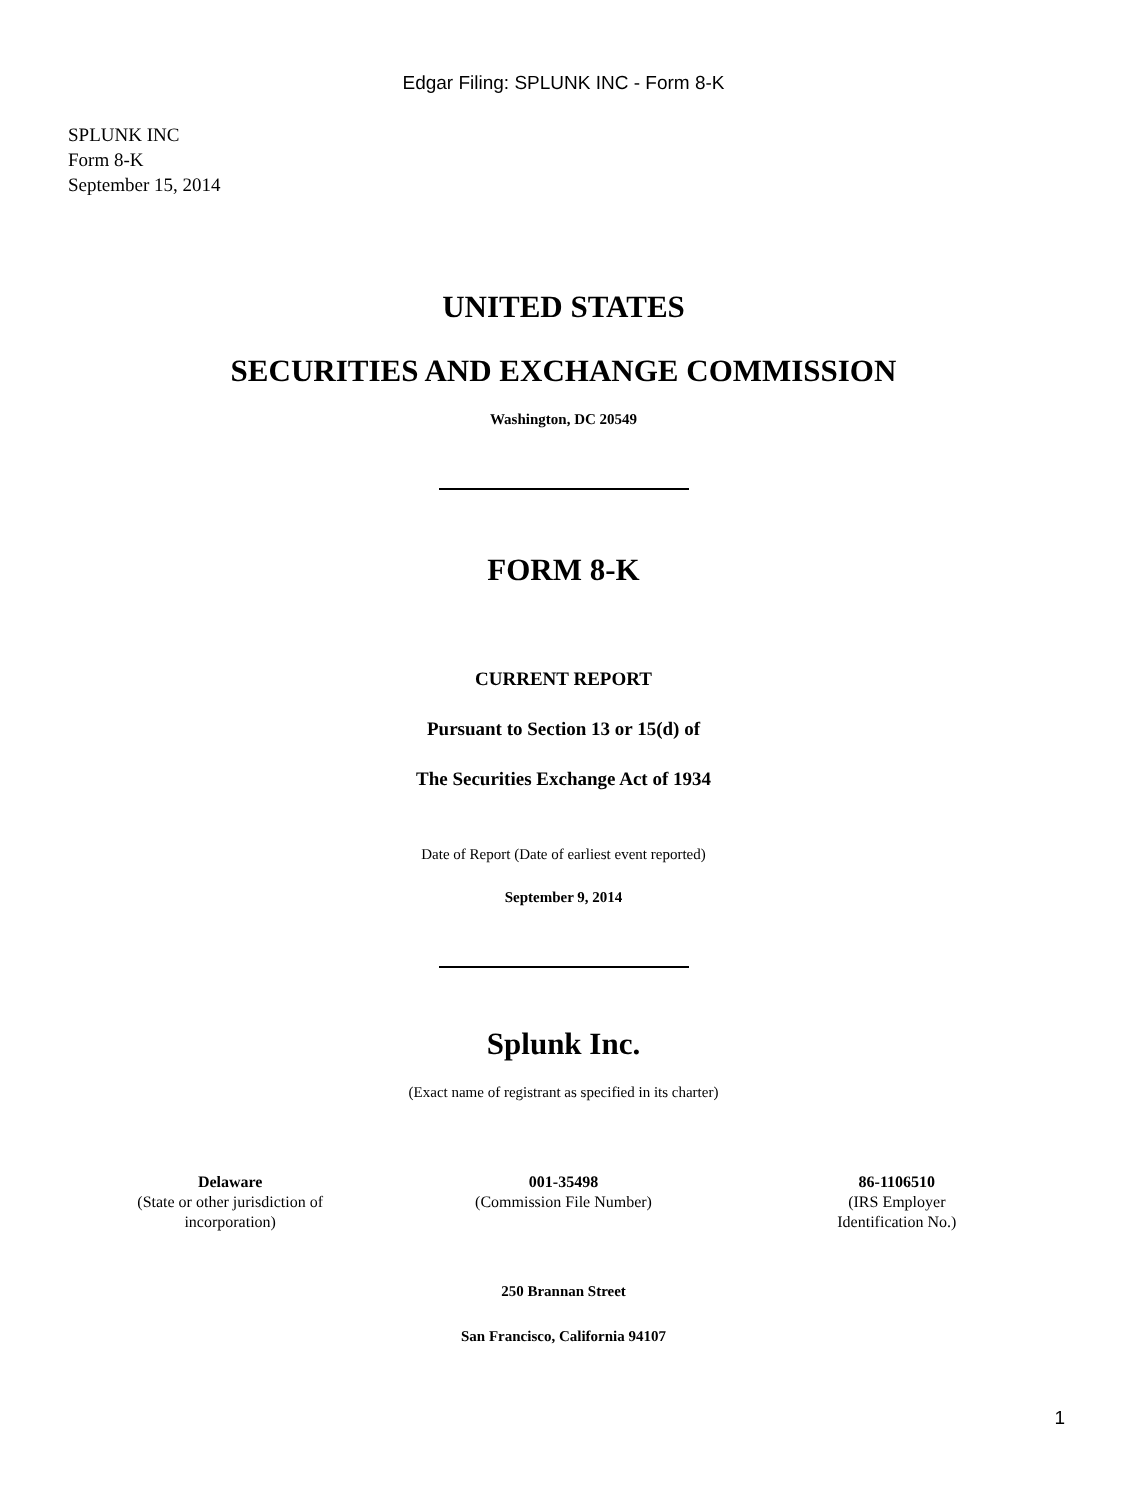Edgar Filing: SPLUNK INC - Form 8-K
SPLUNK INC
Form 8-K
September 15, 2014
UNITED STATES
SECURITIES AND EXCHANGE COMMISSION
Washington, DC 20549
FORM 8-K
CURRENT REPORT
Pursuant to Section 13 or 15(d) of
The Securities Exchange Act of 1934
Date of Report (Date of earliest event reported)
September 9, 2014
Splunk Inc.
(Exact name of registrant as specified in its charter)
| Delaware (State or other jurisdiction of incorporation) | 001-35498 (Commission File Number) | 86-1106510 (IRS Employer Identification No.) |
250 Brannan Street
San Francisco, California 94107
1